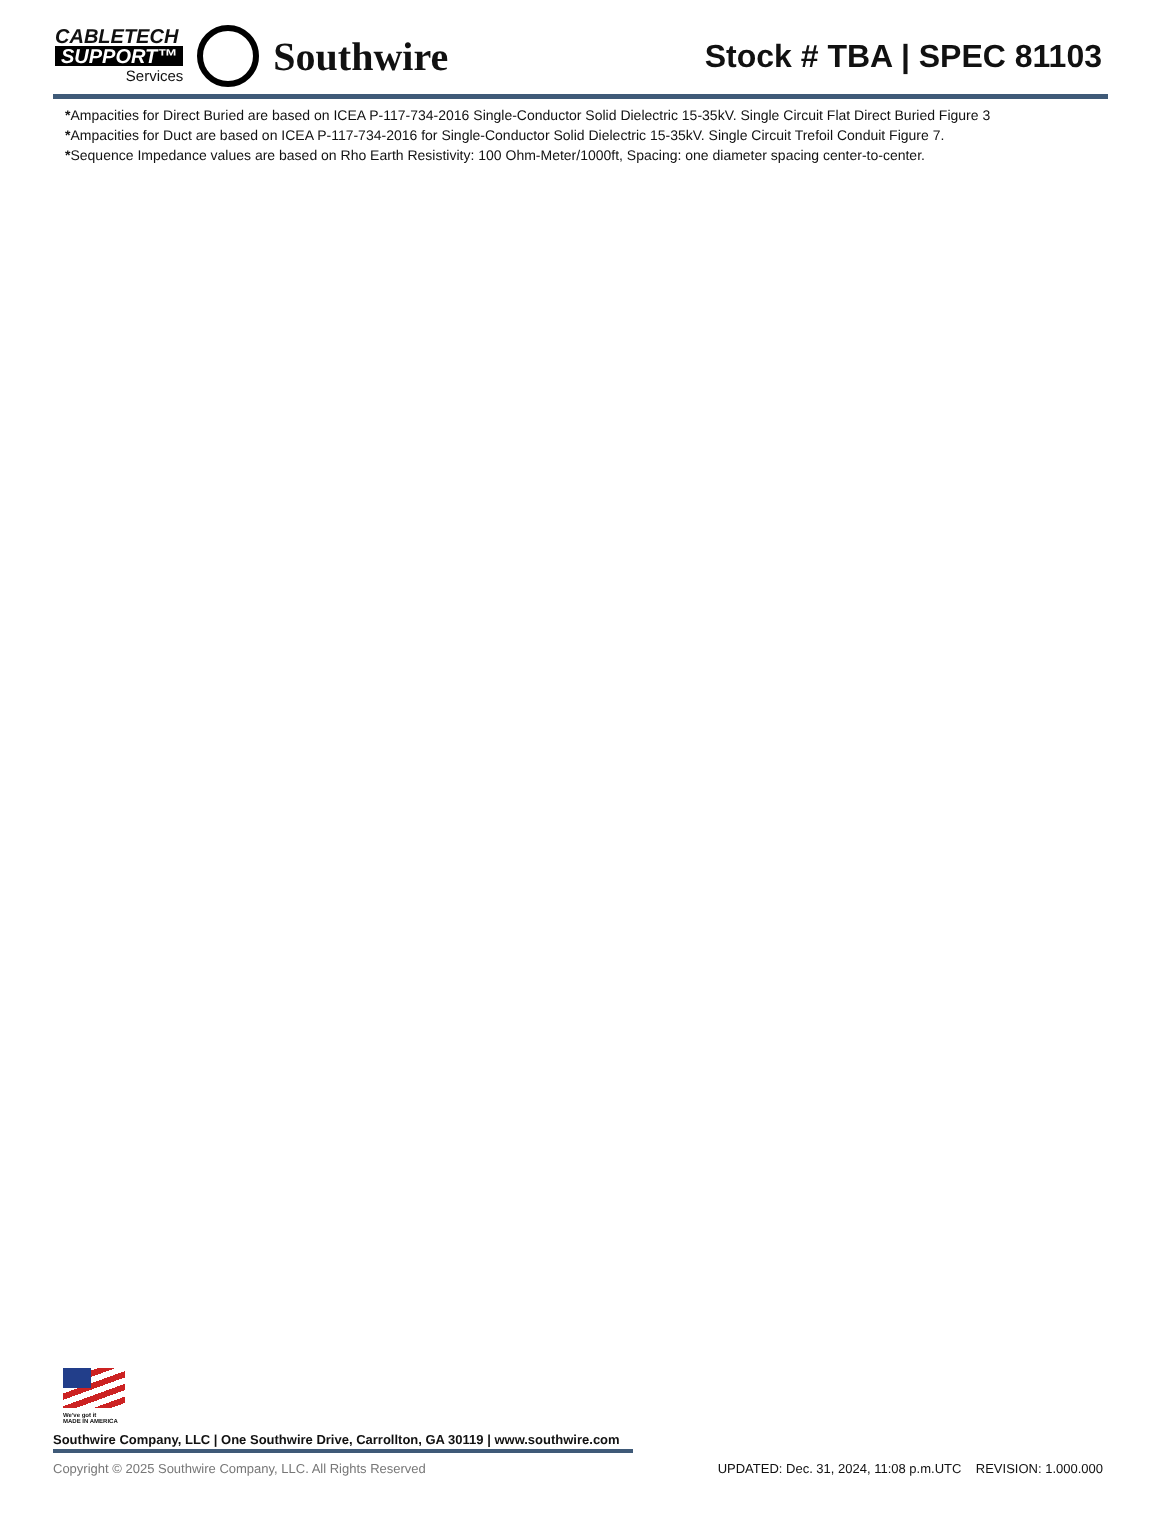CABLETECH
SUPPORT™
Services
Southwire
Stock # TBA | SPEC 81103
*Ampacities for Direct Buried are based on ICEA P-117-734-2016 Single-Conductor Solid Dielectric 15-35kV. Single Circuit Flat Direct Buried Figure 3
*Ampacities for Duct are based on ICEA P-117-734-2016 for Single-Conductor Solid Dielectric 15-35kV. Single Circuit Trefoil Conduit Figure 7.
*Sequence Impedance values are based on Rho Earth Resistivity: 100 Ohm-Meter/1000ft, Spacing: one diameter spacing center-to-center.
We've got it
MADE IN AMERICA
Southwire Company, LLC | One Southwire Drive, Carrollton, GA 30119 | www.southwire.com
Copyright © 2025 Southwire Company, LLC. All Rights Reserved UPDATED: Dec. 31, 2024, 11:08 p.m.UTC REVISION: 1.000.000